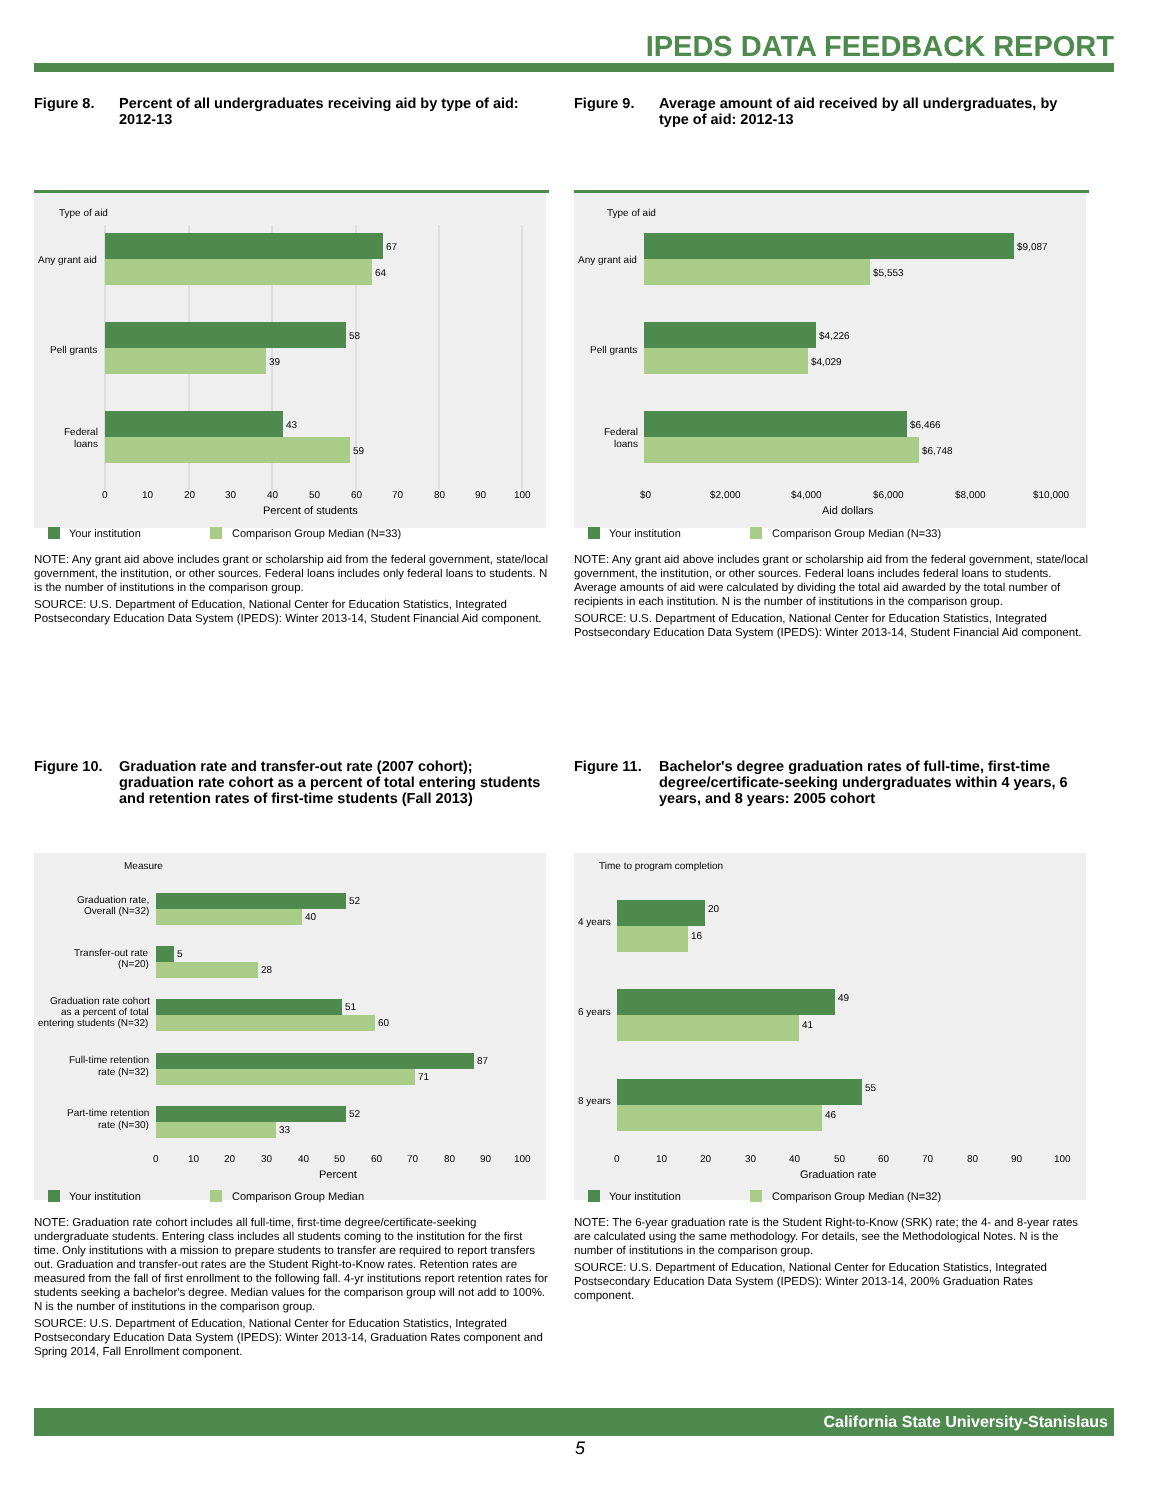IPEDS DATA FEEDBACK REPORT
Figure 8. Percent of all undergraduates receiving aid by type of aid: 2012-13
Type of aid
67
64
58
39
43
59
Any grant aid
Pell grants
Federal
loans
0
10
20
30
40
50
60
70
80
90
100
Percent of students
Your institution
Comparison Group Median (N=33)
NOTE: Any grant aid above includes grant or scholarship aid from the federal government, state/local government, the institution, or other sources. Federal loans includes only federal loans to students. N is the number of institutions in the comparison group.
SOURCE: U.S. Department of Education, National Center for Education Statistics, Integrated Postsecondary Education Data System (IPEDS): Winter 2013-14, Student Financial Aid component.
Figure 9. Average amount of aid received by all undergraduates, by type of aid: 2012-13
Type of aid
$9,087
$5,553
$4,226
$4,029
$6,466
$6,748
Any grant aid
Pell grants
Federal
loans
$0
$2,000
$4,000
$6,000
$8,000
$10,000
Aid dollars
Your institution
Comparison Group Median (N=33)
NOTE: Any grant aid above includes grant or scholarship aid from the federal government, state/local government, the institution, or other sources. Federal loans includes federal loans to students. Average amounts of aid were calculated by dividing the total aid awarded by the total number of recipients in each institution. N is the number of institutions in the comparison group.
SOURCE: U.S. Department of Education, National Center for Education Statistics, Integrated Postsecondary Education Data System (IPEDS): Winter 2013-14, Student Financial Aid component.
Figure 10. Graduation rate and transfer-out rate (2007 cohort); graduation rate cohort as a percent of total entering students and retention rates of first-time students (Fall 2013)
Measure
52
40
5
28
51
60
87
71
52
33
Graduation rate,
Overall (N=32)
Transfer-out rate
(N=20)
Graduation rate cohort
as a percent of total
entering students (N=32)
Full-time retention
rate (N=32)
Part-time retention
rate (N=30)
0
10
20
30
40
50
60
70
80
90
100
Percent
Your institution
Comparison Group Median
NOTE: Graduation rate cohort includes all full-time, first-time degree/certificate-seeking undergraduate students. Entering class includes all students coming to the institution for the first time. Only institutions with a mission to prepare students to transfer are required to report transfers out. Graduation and transfer-out rates are the Student Right-to-Know rates. Retention rates are measured from the fall of first enrollment to the following fall. 4-yr institutions report retention rates for students seeking a bachelor's degree. Median values for the comparison group will not add to 100%. N is the number of institutions in the comparison group.
SOURCE: U.S. Department of Education, National Center for Education Statistics, Integrated Postsecondary Education Data System (IPEDS): Winter 2013-14, Graduation Rates component and Spring 2014, Fall Enrollment component.
Figure 11. Bachelor's degree graduation rates of full-time, first-time degree/certificate-seeking undergraduates within 4 years, 6 years, and 8 years: 2005 cohort
Time to program completion
20
16
49
41
55
46
4 years
6 years
8 years
0
10
20
30
40
50
60
70
80
90
100
Graduation rate
Your institution
Comparison Group Median (N=32)
NOTE: The 6-year graduation rate is the Student Right-to-Know (SRK) rate; the 4- and 8-year rates are calculated using the same methodology. For details, see the Methodological Notes. N is the number of institutions in the comparison group.
SOURCE: U.S. Department of Education, National Center for Education Statistics, Integrated Postsecondary Education Data System (IPEDS): Winter 2013-14, 200% Graduation Rates component.
California State University-Stanislaus
5